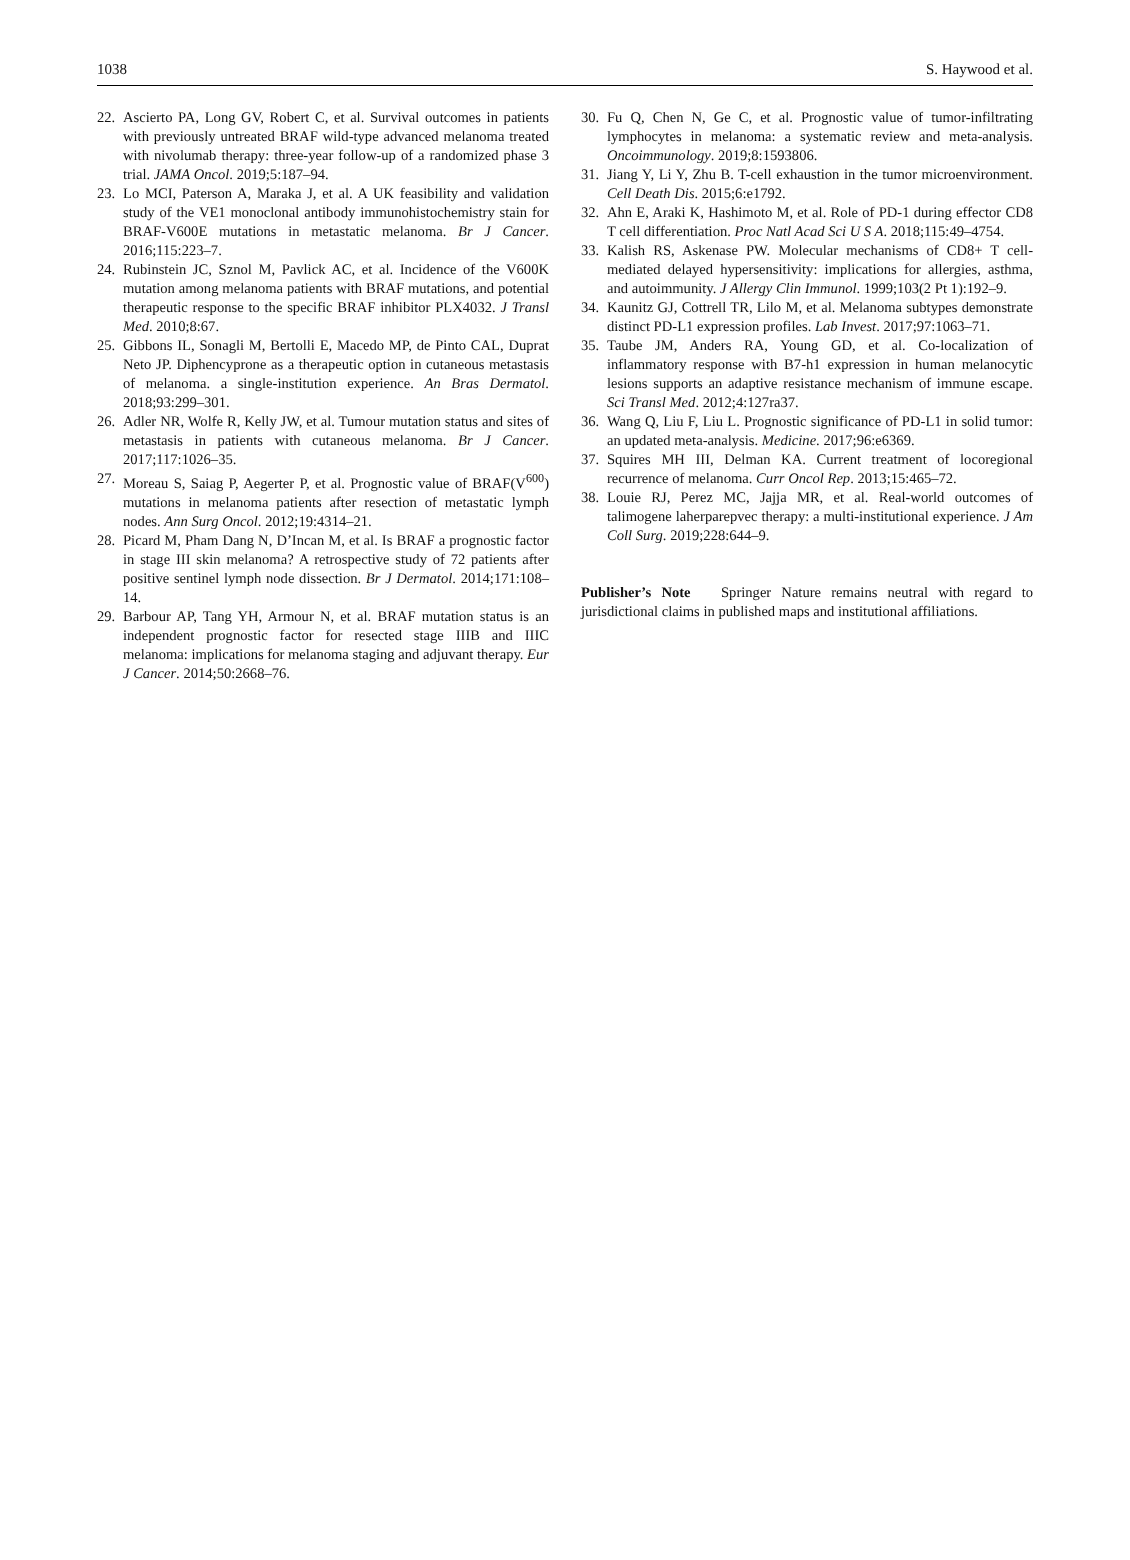1038 S. Haywood et al.
22. Ascierto PA, Long GV, Robert C, et al. Survival outcomes in patients with previously untreated BRAF wild-type advanced melanoma treated with nivolumab therapy: three-year follow-up of a randomized phase 3 trial. JAMA Oncol. 2019;5:187–94.
23. Lo MCI, Paterson A, Maraka J, et al. A UK feasibility and validation study of the VE1 monoclonal antibody immunohistochemistry stain for BRAF-V600E mutations in metastatic melanoma. Br J Cancer. 2016;115:223–7.
24. Rubinstein JC, Sznol M, Pavlick AC, et al. Incidence of the V600K mutation among melanoma patients with BRAF mutations, and potential therapeutic response to the specific BRAF inhibitor PLX4032. J Transl Med. 2010;8:67.
25. Gibbons IL, Sonagli M, Bertolli E, Macedo MP, de Pinto CAL, Duprat Neto JP. Diphencyprone as a therapeutic option in cutaneous metastasis of melanoma. a single-institution experience. An Bras Dermatol. 2018;93:299–301.
26. Adler NR, Wolfe R, Kelly JW, et al. Tumour mutation status and sites of metastasis in patients with cutaneous melanoma. Br J Cancer. 2017;117:1026–35.
27. Moreau S, Saiag P, Aegerter P, et al. Prognostic value of BRAF(V<sup>600</sup>) mutations in melanoma patients after resection of metastatic lymph nodes. Ann Surg Oncol. 2012;19:4314–21.
28. Picard M, Pham Dang N, D’Incan M, et al. Is BRAF a prognostic factor in stage III skin melanoma? A retrospective study of 72 patients after positive sentinel lymph node dissection. Br J Dermatol. 2014;171:108–14.
29. Barbour AP, Tang YH, Armour N, et al. BRAF mutation status is an independent prognostic factor for resected stage IIIB and IIIC melanoma: implications for melanoma staging and adjuvant therapy. Eur J Cancer. 2014;50:2668–76.
30. Fu Q, Chen N, Ge C, et al. Prognostic value of tumor-infiltrating lymphocytes in melanoma: a systematic review and meta-analysis. Oncoimmunology. 2019;8:1593806.
31. Jiang Y, Li Y, Zhu B. T-cell exhaustion in the tumor microenvironment. Cell Death Dis. 2015;6:e1792.
32. Ahn E, Araki K, Hashimoto M, et al. Role of PD-1 during effector CD8 T cell differentiation. Proc Natl Acad Sci U S A. 2018;115:49–4754.
33. Kalish RS, Askenase PW. Molecular mechanisms of CD8+ T cell-mediated delayed hypersensitivity: implications for allergies, asthma, and autoimmunity. J Allergy Clin Immunol. 1999;103(2 Pt 1):192–9.
34. Kaunitz GJ, Cottrell TR, Lilo M, et al. Melanoma subtypes demonstrate distinct PD-L1 expression profiles. Lab Invest. 2017;97:1063–71.
35. Taube JM, Anders RA, Young GD, et al. Co-localization of inflammatory response with B7-h1 expression in human melanocytic lesions supports an adaptive resistance mechanism of immune escape. Sci Transl Med. 2012;4:127ra37.
36. Wang Q, Liu F, Liu L. Prognostic significance of PD-L1 in solid tumor: an updated meta-analysis. Medicine. 2017;96:e6369.
37. Squires MH III, Delman KA. Current treatment of locoregional recurrence of melanoma. Curr Oncol Rep. 2013;15:465–72.
38. Louie RJ, Perez MC, Jajja MR, et al. Real-world outcomes of talimogene laherparepvec therapy: a multi-institutional experience. J Am Coll Surg. 2019;228:644–9.
Publisher’s Note Springer Nature remains neutral with regard to jurisdictional claims in published maps and institutional affiliations.